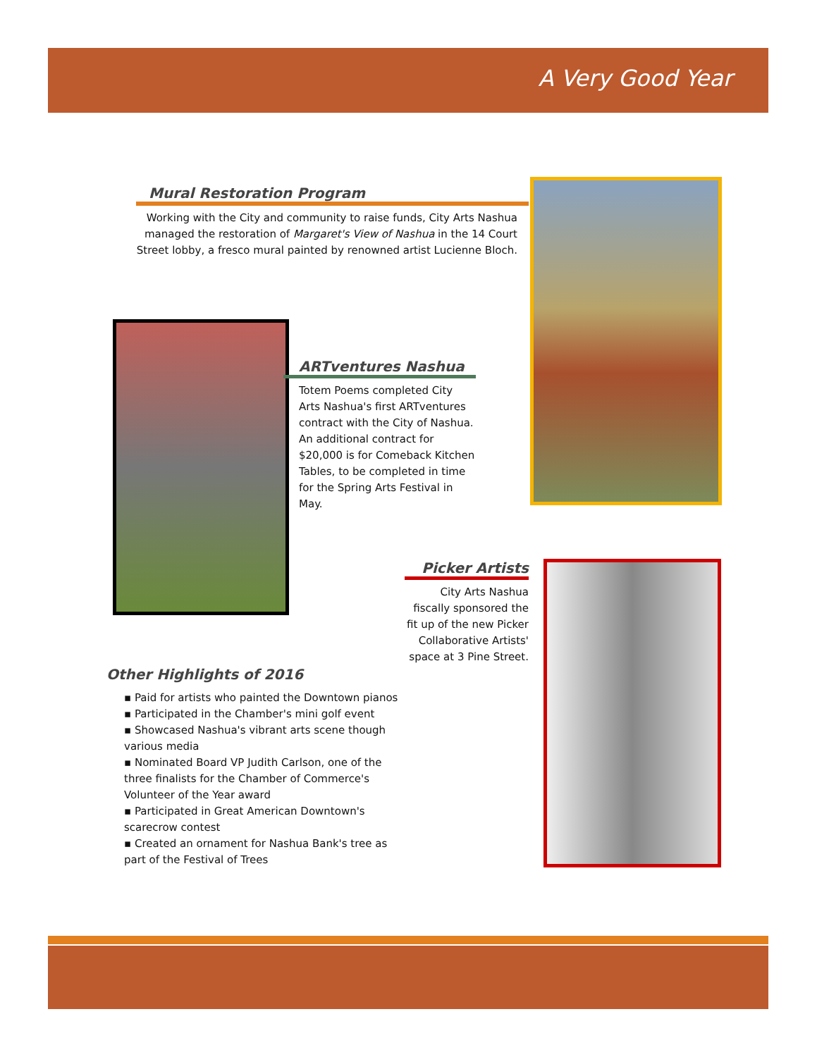A Very Good Year
Mural Restoration Program
Working with the City and community to raise funds, City Arts Nashua managed the restoration of Margaret's View of Nashua in the 14 Court Street lobby, a fresco mural painted by renowned artist Lucienne Bloch.
ARTventures Nashua
Totem Poems completed City Arts Nashua's first ARTventures contract with the City of Nashua. An additional contract for $20,000 is for Comeback Kitchen Tables, to be completed in time for the Spring Arts Festival in May.
Picker Artists
City Arts Nashua fiscally sponsored the fit up of the new Picker Collaborative Artists' space at 3 Pine Street.
Other Highlights of 2016
▪ Paid for artists who painted the Downtown pianos
▪ Participated in the Chamber's mini golf event
▪ Showcased Nashua's vibrant arts scene though various media
▪ Nominated Board VP Judith Carlson, one of the three finalists for the Chamber of Commerce's Volunteer of the Year award
▪ Participated in Great American Downtown's scarecrow contest
▪ Created an ornament for Nashua Bank's tree as part of the Festival of Trees